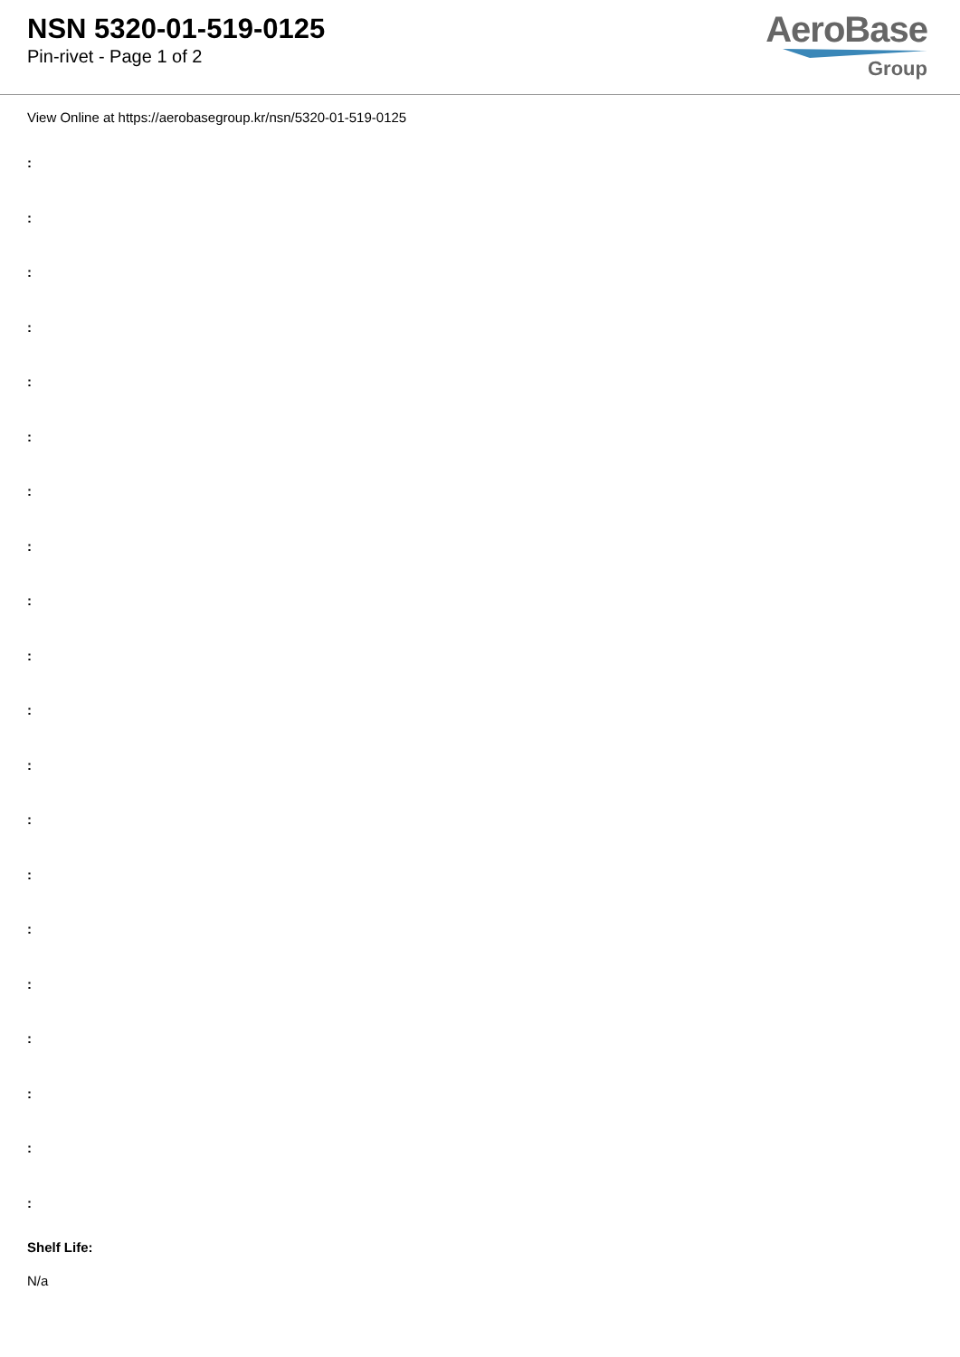NSN 5320-01-519-0125
Pin-rivet - Page 1 of 2
AeroBase
Group
View Online at https://aerobasegroup.kr/nsn/5320-01-519-0125
:
:
:
:
:
:
:
:
:
:
:
:
:
:
:
:
:
:
:
:
Shelf Life:
N/a